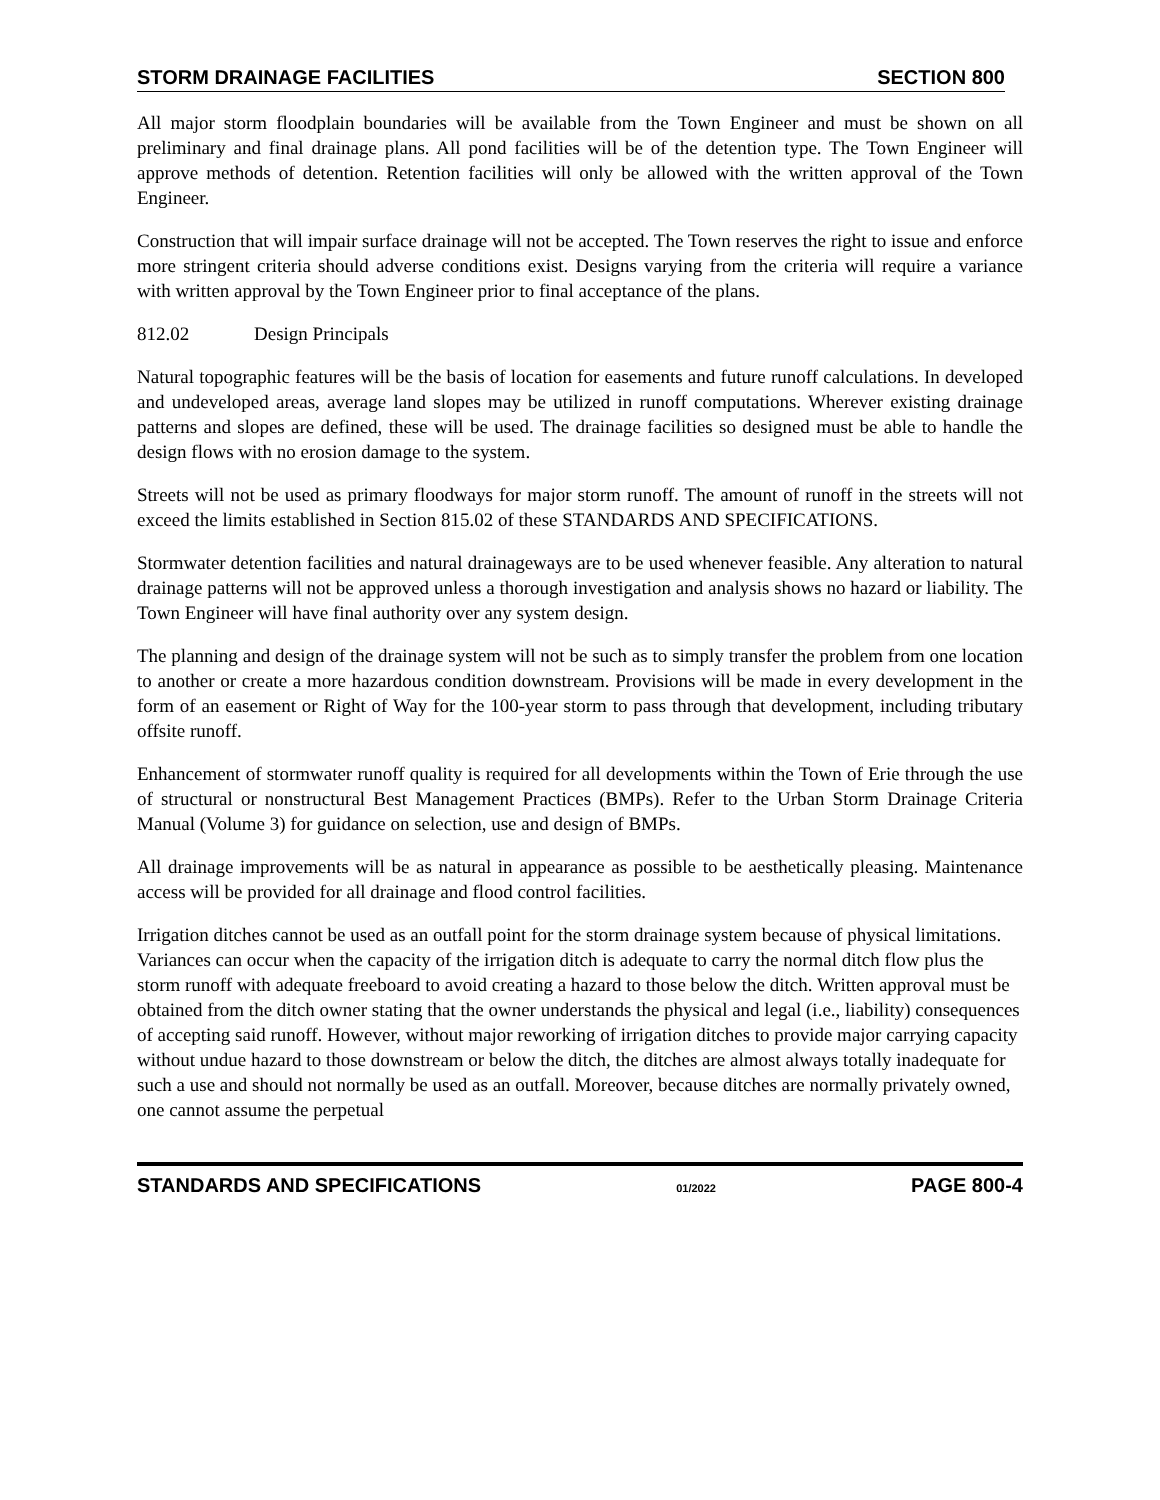STORM DRAINAGE FACILITIES SECTION 800
All major storm floodplain boundaries will be available from the Town Engineer and must be shown on all preliminary and final drainage plans. All pond facilities will be of the detention type. The Town Engineer will approve methods of detention. Retention facilities will only be allowed with the written approval of the Town Engineer.
Construction that will impair surface drainage will not be accepted. The Town reserves the right to issue and enforce more stringent criteria should adverse conditions exist. Designs varying from the criteria will require a variance with written approval by the Town Engineer prior to final acceptance of the plans.
812.02 Design Principals
Natural topographic features will be the basis of location for easements and future runoff calculations. In developed and undeveloped areas, average land slopes may be utilized in runoff computations. Wherever existing drainage patterns and slopes are defined, these will be used. The drainage facilities so designed must be able to handle the design flows with no erosion damage to the system.
Streets will not be used as primary floodways for major storm runoff. The amount of runoff in the streets will not exceed the limits established in Section 815.02 of these STANDARDS AND SPECIFICATIONS.
Stormwater detention facilities and natural drainageways are to be used whenever feasible. Any alteration to natural drainage patterns will not be approved unless a thorough investigation and analysis shows no hazard or liability. The Town Engineer will have final authority over any system design.
The planning and design of the drainage system will not be such as to simply transfer the problem from one location to another or create a more hazardous condition downstream. Provisions will be made in every development in the form of an easement or Right of Way for the 100-year storm to pass through that development, including tributary offsite runoff.
Enhancement of stormwater runoff quality is required for all developments within the Town of Erie through the use of structural or nonstructural Best Management Practices (BMPs). Refer to the Urban Storm Drainage Criteria Manual (Volume 3) for guidance on selection, use and design of BMPs.
All drainage improvements will be as natural in appearance as possible to be aesthetically pleasing. Maintenance access will be provided for all drainage and flood control facilities.
Irrigation ditches cannot be used as an outfall point for the storm drainage system because of physical limitations. Variances can occur when the capacity of the irrigation ditch is adequate to carry the normal ditch flow plus the storm runoff with adequate freeboard to avoid creating a hazard to those below the ditch. Written approval must be obtained from the ditch owner stating that the owner understands the physical and legal (i.e., liability) consequences of accepting said runoff. However, without major reworking of irrigation ditches to provide major carrying capacity without undue hazard to those downstream or below the ditch, the ditches are almost always totally inadequate for such a use and should not normally be used as an outfall. Moreover, because ditches are normally privately owned, one cannot assume the perpetual
STANDARDS AND SPECIFICATIONS 01/2022 PAGE 800-4